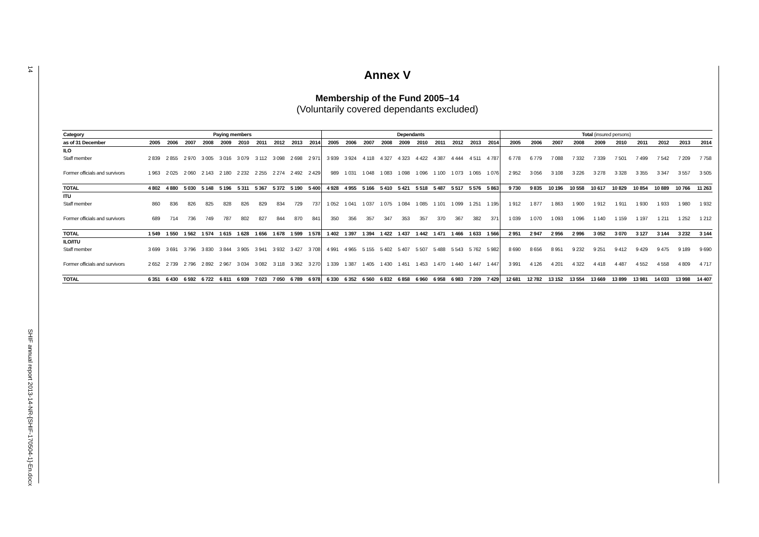14
SHIF annual report 2013-14-NR-[SHIF-170504-1]-En.docx
Annex V
Membership of the Fund 2005–14
(Voluntarily covered dependants excluded)
| Category | Paying members | | | | | | | | | | Dependants | | | | | | | | | | Total (insured persons) | | | | | | | | | |
| --- | --- | --- | --- | --- | --- | --- | --- | --- | --- | --- | --- | --- | --- | --- | --- | --- | --- | --- | --- | --- | --- | --- | --- | --- | --- | --- | --- | --- | --- | --- |
| as of 31 December | 2005 | 2006 | 2007 | 2008 | 2009 | 2010 | 2011 | 2012 | 2013 | 2014 | 2005 | 2006 | 2007 | 2008 | 2009 | 2010 | 2011 | 2012 | 2013 | 2014 | 2005 | 2006 | 2007 | 2008 | 2009 | 2010 | 2011 | 2012 | 2013 | 2014 |
| ILO | | | | | | | | | | | | | | | | | | | | | | | | | | | | | | |
| Staff member | 2 839 | 2 855 | 2 970 | 3 005 | 3 016 | 3 079 | 3 112 | 3 098 | 2 698 | 2 971 | 3 939 | 3 924 | 4 118 | 4 327 | 4 323 | 4 422 | 4 387 | 4 444 | 4 511 | 4 787 | 6 778 | 6 779 | 7 088 | 7 332 | 7 339 | 7 501 | 7 499 | 7 542 | 7 209 | 7 758 |
| Former officials and survivors | 1 963 | 2 025 | 2 060 | 2 143 | 2 180 | 2 232 | 2 255 | 2 274 | 2 492 | 2 429 | 989 | 1 031 | 1 048 | 1 083 | 1 098 | 1 096 | 1 100 | 1 073 | 1 065 | 1 076 | 2 952 | 3 056 | 3 108 | 3 226 | 3 278 | 3 328 | 3 355 | 3 347 | 3 557 | 3 505 |
| TOTAL | 4 802 | 4 880 | 5 030 | 5 148 | 5 196 | 5 311 | 5 367 | 5 372 | 5 190 | 5 400 | 4 928 | 4 955 | 5 166 | 5 410 | 5 421 | 5 518 | 5 487 | 5 517 | 5 576 | 5 863 | 9 730 | 9 835 | 10 196 | 10 558 | 10 617 | 10 829 | 10 854 | 10 889 | 10 766 | 11 263 |
| ITU | | | | | | | | | | | | | | | | | | | | | | | | | | | | | | |
| Staff member | 860 | 836 | 826 | 825 | 828 | 826 | 829 | 834 | 729 | 737 | 1 052 | 1 041 | 1 037 | 1 075 | 1 084 | 1 085 | 1 101 | 1 099 | 1 251 | 1 195 | 1 912 | 1 877 | 1 863 | 1 900 | 1 912 | 1 911 | 1 930 | 1 933 | 1 980 | 1 932 |
| Former officials and survivors | 689 | 714 | 736 | 749 | 787 | 802 | 827 | 844 | 870 | 841 | 350 | 356 | 357 | 347 | 353 | 357 | 370 | 367 | 382 | 371 | 1 039 | 1 070 | 1 093 | 1 096 | 1 140 | 1 159 | 1 197 | 1 211 | 1 252 | 1 212 |
| TOTAL | 1 549 | 1 550 | 1 562 | 1 574 | 1 615 | 1 628 | 1 656 | 1 678 | 1 599 | 1 578 | 1 402 | 1 397 | 1 394 | 1 422 | 1 437 | 1 442 | 1 471 | 1 466 | 1 633 | 1 566 | 2 951 | 2 947 | 2 956 | 2 996 | 3 052 | 3 070 | 3 127 | 3 144 | 3 232 | 3 144 |
| ILO/ITU | | | | | | | | | | | | | | | | | | | | | | | | | | | | | | |
| Staff member | 3 699 | 3 691 | 3 796 | 3 830 | 3 844 | 3 905 | 3 941 | 3 932 | 3 427 | 3 708 | 4 991 | 4 965 | 5 155 | 5 402 | 5 407 | 5 507 | 5 488 | 5 543 | 5 762 | 5 982 | 8 690 | 8 656 | 8 951 | 9 232 | 9 251 | 9 412 | 9 429 | 9 475 | 9 189 | 9 690 |
| Former officials and survivors | 2 652 | 2 739 | 2 796 | 2 892 | 2 967 | 3 034 | 3 082 | 3 118 | 3 362 | 3 270 | 1 339 | 1 387 | 1 405 | 1 430 | 1 451 | 1 453 | 1 470 | 1 440 | 1 447 | 1 447 | 3 991 | 4 126 | 4 201 | 4 322 | 4 418 | 4 487 | 4 552 | 4 558 | 4 809 | 4 717 |
| TOTAL | 6 351 | 6 430 | 6 592 | 6 722 | 6 811 | 6 939 | 7 023 | 7 050 | 6 789 | 6 978 | 6 330 | 6 352 | 6 560 | 6 832 | 6 858 | 6 960 | 6 958 | 6 983 | 7 209 | 7 429 | 12 681 | 12 782 | 13 152 | 13 554 | 13 669 | 13 899 | 13 981 | 14 033 | 13 998 | 14 407 |